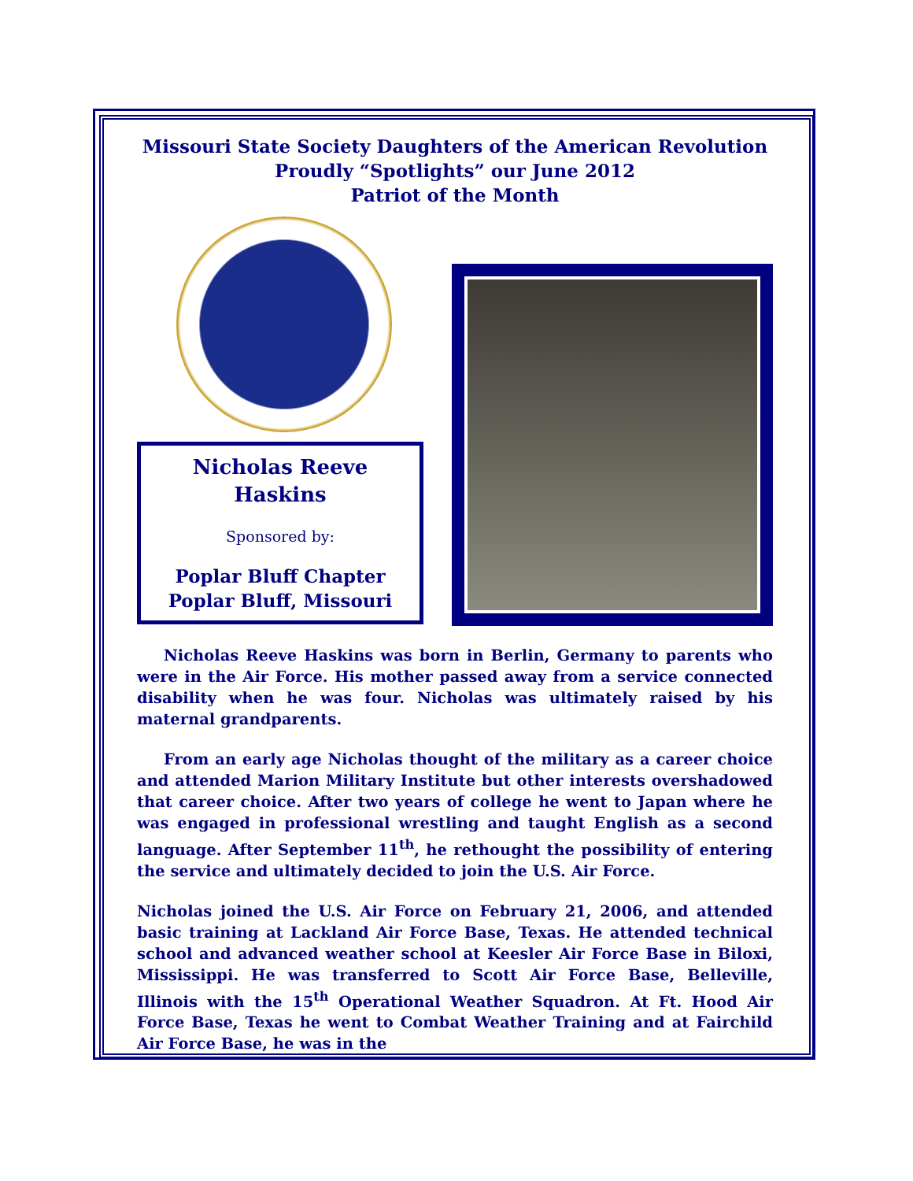Missouri State Society Daughters of the American Revolution
Proudly “Spotlights” our June 2012
Patriot of the Month
Nicholas Reeve
Haskins
Sponsored by:
Poplar Bluff Chapter
Poplar Bluff, Missouri
Nicholas Reeve Haskins was born in Berlin, Germany to parents who were in the Air Force. His mother passed away from a service connected disability when he was four. Nicholas was ultimately raised by his maternal grandparents.
From an early age Nicholas thought of the military as a career choice and attended Marion Military Institute but other interests overshadowed that career choice. After two years of college he went to Japan where he was engaged in professional wrestling and taught English as a second language. After September 11<sup>th</sup>, he rethought the possibility of entering the service and ultimately decided to join the U.S. Air Force.
Nicholas joined the U.S. Air Force on February 21, 2006, and attended basic training at Lackland Air Force Base, Texas. He attended technical school and advanced weather school at Keesler Air Force Base in Biloxi, Mississippi. He was transferred to Scott Air Force Base, Belleville, Illinois with the 15<sup>th</sup> Operational Weather Squadron. At Ft. Hood Air Force Base, Texas he went to Combat Weather Training and at Fairchild Air Force Base, he was in the